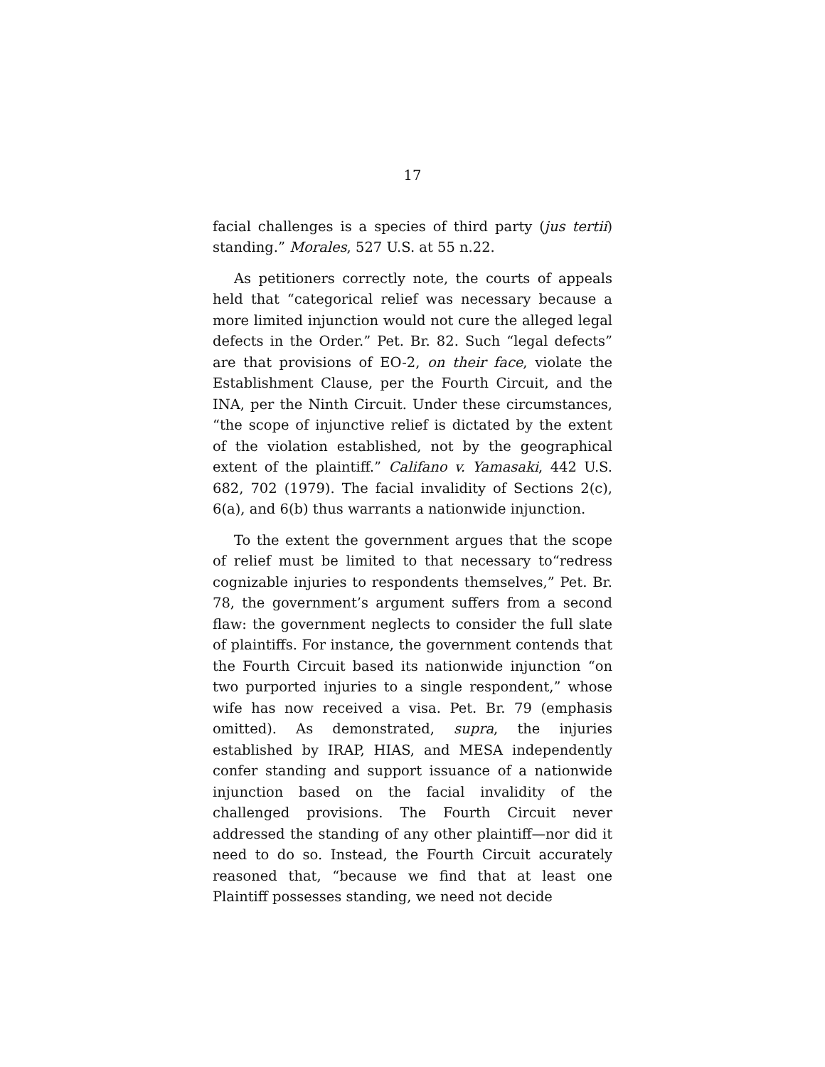17
facial challenges is a species of third party (jus tertii) standing.” Morales, 527 U.S. at 55 n.22.
As petitioners correctly note, the courts of appeals held that “categorical relief was necessary because a more limited injunction would not cure the alleged legal defects in the Order.” Pet. Br. 82. Such “legal defects” are that provisions of EO-2, on their face, violate the Establishment Clause, per the Fourth Circuit, and the INA, per the Ninth Circuit. Under these circumstances, “the scope of injunctive relief is dictated by the extent of the violation established, not by the geographical extent of the plaintiff.” Califano v. Yamasaki, 442 U.S. 682, 702 (1979). The facial invalidity of Sections 2(c), 6(a), and 6(b) thus warrants a nationwide injunction.
To the extent the government argues that the scope of relief must be limited to that necessary to“redress cognizable injuries to respondents themselves,” Pet. Br. 78, the government’s argument suffers from a second flaw: the government neglects to consider the full slate of plaintiffs. For instance, the government contends that the Fourth Circuit based its nationwide injunction “on two purported injuries to a single respondent,” whose wife has now received a visa. Pet. Br. 79 (emphasis omitted). As demonstrated, supra, the injuries established by IRAP, HIAS, and MESA independently confer standing and support issuance of a nationwide injunction based on the facial invalidity of the challenged provisions. The Fourth Circuit never addressed the standing of any other plaintiff—nor did it need to do so. Instead, the Fourth Circuit accurately reasoned that, “because we find that at least one Plaintiff possesses standing, we need not decide